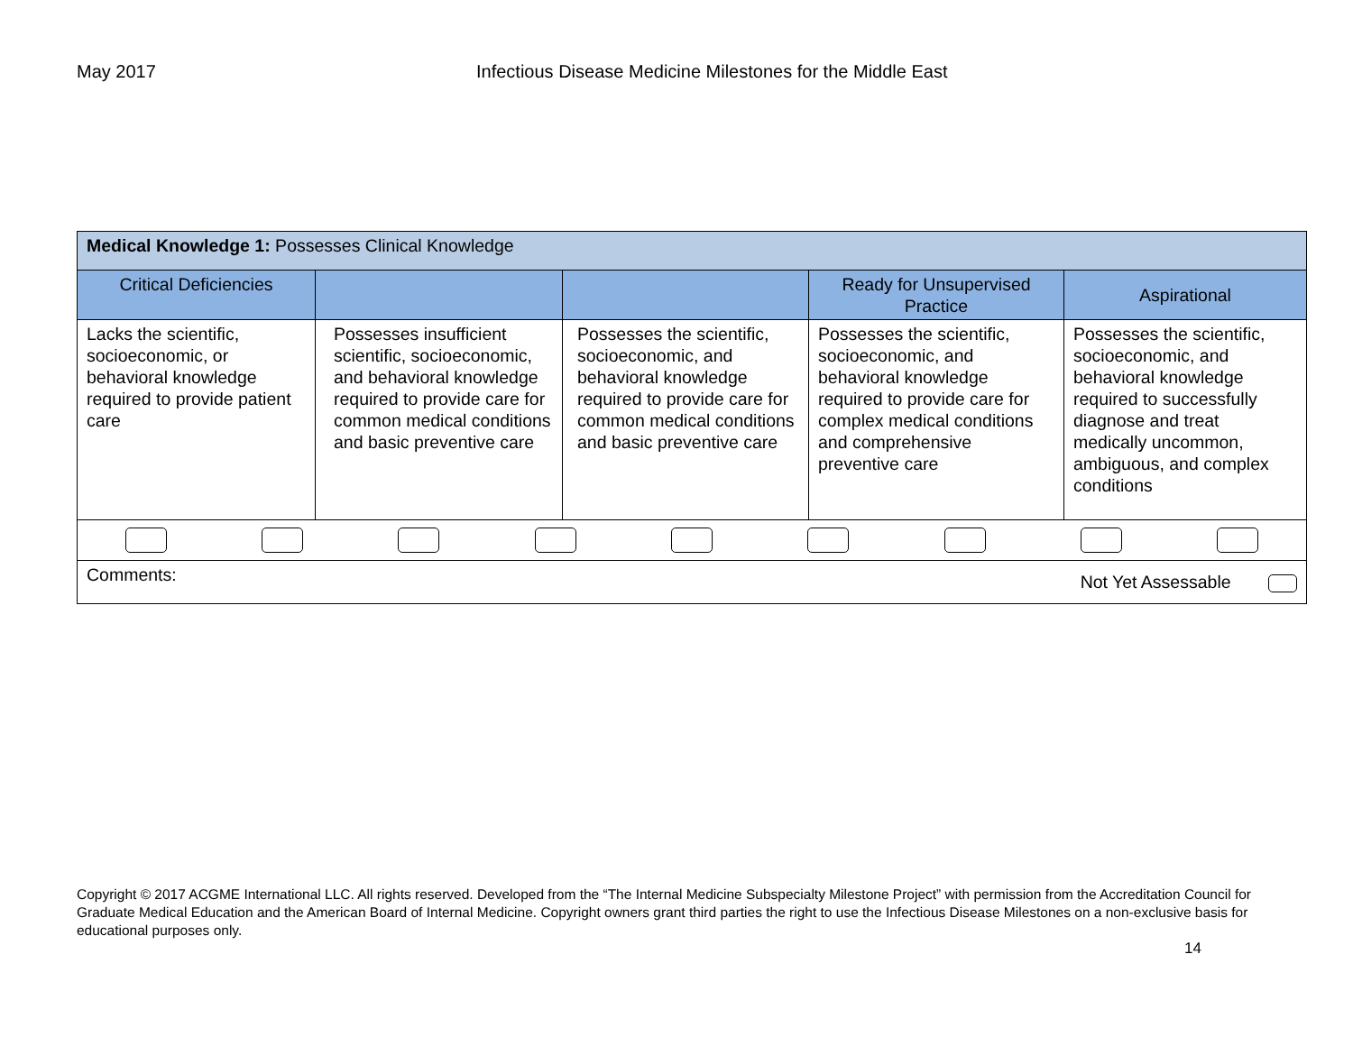May 2017 Infectious Disease Medicine Milestones for the Middle East
| Medical Knowledge 1: Possesses Clinical Knowledge | | | | |
| Critical Deficiencies | | | Ready for Unsupervised Practice | Aspirational |
| Lacks the scientific, socioeconomic, or behavioral knowledge required to provide patient care | Possesses insufficient scientific, socioeconomic, and behavioral knowledge required to provide care for common medical conditions and basic preventive care | Possesses the scientific, socioeconomic, and behavioral knowledge required to provide care for common medical conditions and basic preventive care | Possesses the scientific, socioeconomic, and behavioral knowledge required to provide care for complex medical conditions and comprehensive preventive care | Possesses the scientific, socioeconomic, and behavioral knowledge required to successfully diagnose and treat medically uncommon, ambiguous, and complex conditions |
| Comments: Not Yet Assessable | | | | |
Copyright © 2017 ACGME International LLC. All rights reserved. Developed from the “The Internal Medicine Subspecialty Milestone Project” with permission from the Accreditation Council for Graduate Medical Education and the American Board of Internal Medicine. Copyright owners grant third parties the right to use the Infectious Disease Milestones on a non-exclusive basis for educational purposes only.
14